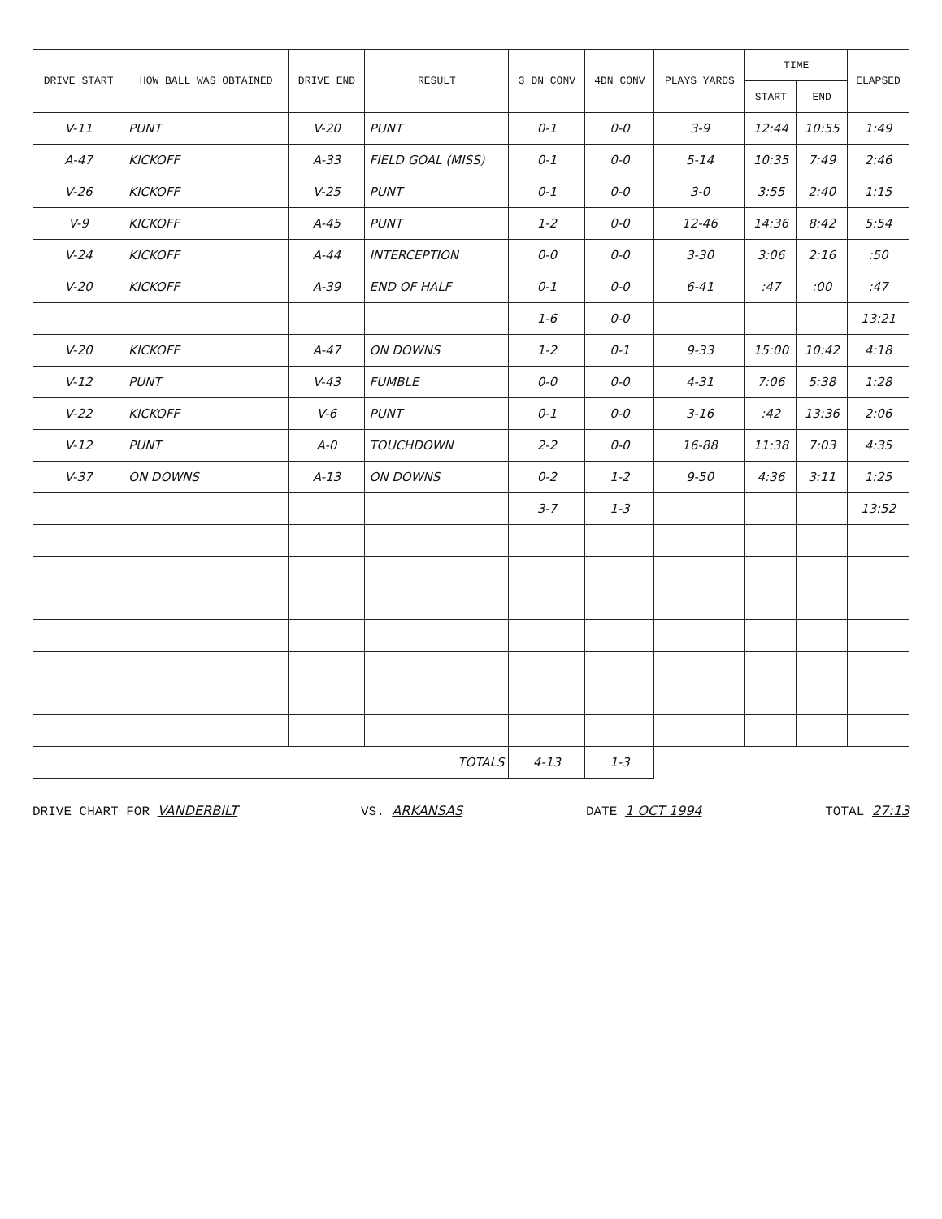| DRIVE START | HOW BALL WAS OBTAINED | DRIVE END | RESULT | 3 DN CONV | 4DN CONV | PLAYS YARDS | TIME | | ELAPSED |
| --- | --- | --- | --- | --- | --- | --- | --- | --- | --- |
| | | | | | | | START | END | |
| V-11 | PUNT | V-20 | PUNT | 0-1 | 0-0 | 3-9 | 12:44 | 10:55 | 1:49 |
| A-47 | KICKOFF | A-33 | FIELD GOAL (MISS) | 0-1 | 0-0 | 5-14 | 10:35 | 7:49 | 2:46 |
| V-26 | KICKOFF | V-25 | PUNT | 0-1 | 0-0 | 3-0 | 3:55 | 2:40 | 1:15 |
| V-9 | KICKOFF | A-45 | PUNT | 1-2 | 0-0 | 12-46 | 14:36 | 8:42 | 5:54 |
| V-24 | KICKOFF | A-44 | INTERCEPTION | 0-0 | 0-0 | 3-30 | 3:06 | 2:16 | :50 |
| V-20 | KICKOFF | A-39 | END OF HALF | 0-1 | 0-0 | 6-41 | :47 | :00 | :47 |
| | | | | 1-6 | 0-0 | | | | 13:21 |
| V-20 | KICKOFF | A-47 | ON DOWNS | 1-2 | 0-1 | 9-33 | 15:00 | 10:42 | 4:18 |
| V-12 | PUNT | V-43 | FUMBLE | 0-0 | 0-0 | 4-31 | 7:06 | 5:38 | 1:28 |
| V-22 | KICKOFF | V-6 | PUNT | 0-1 | 0-0 | 3-16 | :42 | 13:36 | 2:06 |
| V-12 | PUNT | A-0 | TOUCHDOWN | 2-2 | 0-0 | 16-88 | 11:38 | 7:03 | 4:35 |
| V-37 | ON DOWNS | A-13 | ON DOWNS | 0-2 | 1-2 | 9-50 | 4:36 | 3:11 | 1:25 |
| | | | | 3-7 | 1-3 | | | | 13:52 |
| TOTALS | | | | 4-13 | 1-3 | | | | |
DRIVE CHART FOR VANDERBILT VS. ARKANSAS DATE 1 OCT 1994 TOTAL 27:13